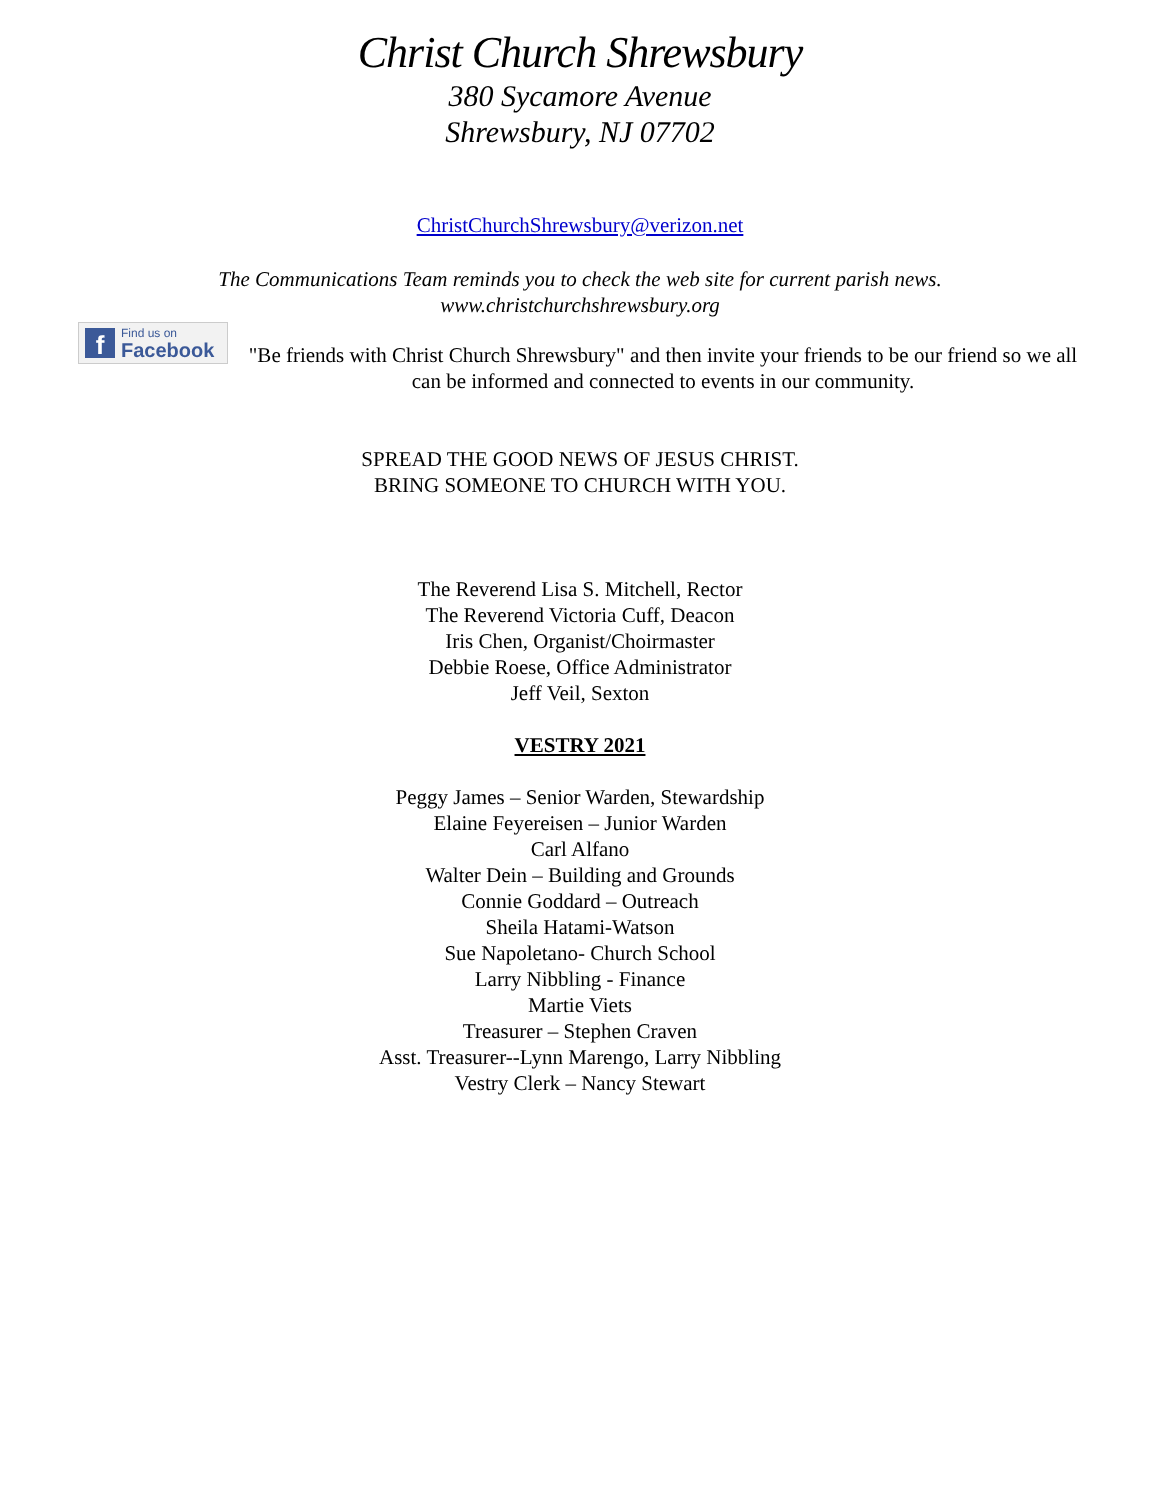Christ Church Shrewsbury
380 Sycamore Avenue
Shrewsbury, NJ 07702
ChristChurchShrewsbury@verizon.net
The Communications Team reminds you to check the web site for current parish news.
www.christchurchshrewsbury.org
f
Find us on
Facebook
"Be friends with Christ Church Shrewsbury" and then invite your friends to be our friend so we all can be informed and connected to events in our community.
SPREAD THE GOOD NEWS OF JESUS CHRIST.
BRING SOMEONE TO CHURCH WITH YOU.
The Reverend Lisa S. Mitchell, Rector
The Reverend Victoria Cuff, Deacon
Iris Chen, Organist/Choirmaster
Debbie Roese, Office Administrator
Jeff Veil, Sexton
VESTRY 2021
Peggy James – Senior Warden, Stewardship
Elaine Feyereisen – Junior Warden
Carl Alfano
Walter Dein – Building and Grounds
Connie Goddard – Outreach
Sheila Hatami-Watson
Sue Napoletano- Church School
Larry Nibbling - Finance
Martie Viets
Treasurer – Stephen Craven
Asst. Treasurer--Lynn Marengo, Larry Nibbling
Vestry Clerk – Nancy Stewart